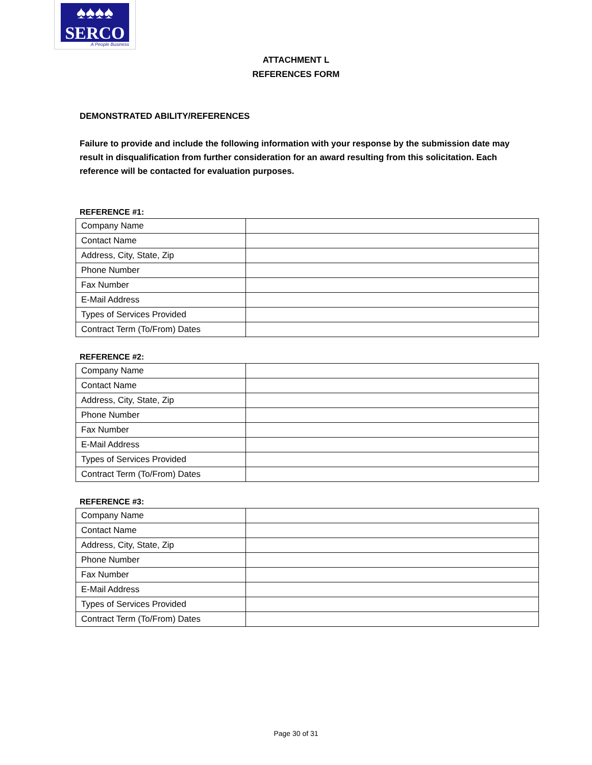♠♠♠♠
SERCO
A People Business
ATTACHMENT L
REFERENCES FORM
DEMONSTRATED ABILITY/REFERENCES
Failure to provide and include the following information with your response by the submission date may result in disqualification from further consideration for an award resulting from this solicitation. Each reference will be contacted for evaluation purposes.
REFERENCE #1:
| Company Name | |
| Contact Name | |
| Address, City, State, Zip | |
| Phone Number | |
| Fax Number | |
| E-Mail Address | |
| Types of Services Provided | |
| Contract Term (To/From) Dates | |
REFERENCE #2:
| Company Name | |
| Contact Name | |
| Address, City, State, Zip | |
| Phone Number | |
| Fax Number | |
| E-Mail Address | |
| Types of Services Provided | |
| Contract Term (To/From) Dates | |
REFERENCE #3:
| Company Name | |
| Contact Name | |
| Address, City, State, Zip | |
| Phone Number | |
| Fax Number | |
| E-Mail Address | |
| Types of Services Provided | |
| Contract Term (To/From) Dates | |
Page 30 of 31